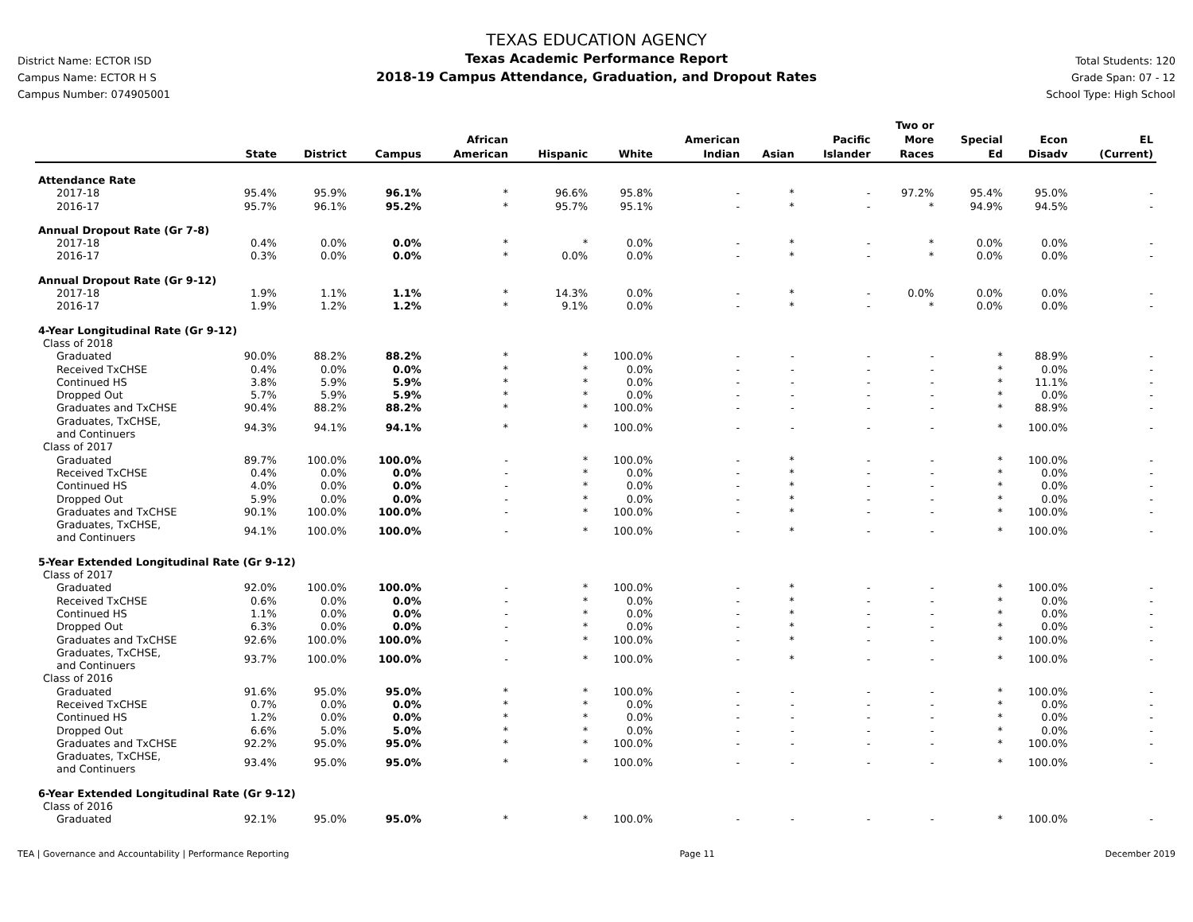District Name: ECTOR ISD
Campus Name: ECTOR H S
Campus Number: 074905001
TEXAS EDUCATION AGENCY
Texas Academic Performance Report
2018-19 Campus Attendance, Graduation, and Dropout Rates
Total Students: 120
Grade Span: 07 - 12
School Type: High School
| | State | District | Campus | African American | Hispanic | White | American Indian | Asian | Pacific Islander | Two or More Races | Special Ed | Econ Disadv | EL (Current) |
| --- | --- | --- | --- | --- | --- | --- | --- | --- | --- | --- | --- | --- | --- |
| Attendance Rate | | | | | | | | | | | | | |
| 2017-18 | 95.4% | 95.9% | 96.1% | * | 96.6% | 95.8% | - | * | - | 97.2% | 95.4% | 95.0% | - |
| 2016-17 | 95.7% | 96.1% | 95.2% | * | 95.7% | 95.1% | - | * | - | * | 94.9% | 94.5% | - |
| Annual Dropout Rate (Gr 7-8) | | | | | | | | | | | | | |
| 2017-18 | 0.4% | 0.0% | 0.0% | * | * | 0.0% | - | * | - | * | 0.0% | 0.0% | - |
| 2016-17 | 0.3% | 0.0% | 0.0% | * | 0.0% | 0.0% | - | * | - | * | 0.0% | 0.0% | - |
| Annual Dropout Rate (Gr 9-12) | | | | | | | | | | | | | |
| 2017-18 | 1.9% | 1.1% | 1.1% | * | 14.3% | 0.0% | - | * | - | 0.0% | 0.0% | 0.0% | - |
| 2016-17 | 1.9% | 1.2% | 1.2% | * | 9.1% | 0.0% | - | * | - | * | 0.0% | 0.0% | - |
| 4-Year Longitudinal Rate (Gr 9-12) | | | | | | | | | | | | | |
| Class of 2018 | | | | | | | | | | | | | |
| Graduated | 90.0% | 88.2% | 88.2% | * | * | 100.0% | - | - | - | - | * | 88.9% | - |
| Received TxCHSE | 0.4% | 0.0% | 0.0% | * | * | 0.0% | - | - | - | - | * | 0.0% | - |
| Continued HS | 3.8% | 5.9% | 5.9% | * | * | 0.0% | - | - | - | - | * | 11.1% | - |
| Dropped Out | 5.7% | 5.9% | 5.9% | * | * | 0.0% | - | - | - | - | * | 0.0% | - |
| Graduates and TxCHSE | 90.4% | 88.2% | 88.2% | * | * | 100.0% | - | - | - | - | * | 88.9% | - |
| Graduates, TxCHSE, and Continuers | 94.3% | 94.1% | 94.1% | * | * | 100.0% | - | - | - | - | * | 100.0% | - |
| Class of 2017 | | | | | | | | | | | | | |
| Graduated | 89.7% | 100.0% | 100.0% | - | * | 100.0% | - | * | - | - | * | 100.0% | - |
| Received TxCHSE | 0.4% | 0.0% | 0.0% | - | * | 0.0% | - | * | - | - | * | 0.0% | - |
| Continued HS | 4.0% | 0.0% | 0.0% | - | * | 0.0% | - | * | - | - | * | 0.0% | - |
| Dropped Out | 5.9% | 0.0% | 0.0% | - | * | 0.0% | - | * | - | - | * | 0.0% | - |
| Graduates and TxCHSE | 90.1% | 100.0% | 100.0% | - | * | 100.0% | - | * | - | - | * | 100.0% | - |
| Graduates, TxCHSE, and Continuers | 94.1% | 100.0% | 100.0% | - | * | 100.0% | - | * | - | - | * | 100.0% | - |
| 5-Year Extended Longitudinal Rate (Gr 9-12) | | | | | | | | | | | | | |
| Class of 2017 | | | | | | | | | | | | | |
| Graduated | 92.0% | 100.0% | 100.0% | - | * | 100.0% | - | * | - | - | * | 100.0% | - |
| Received TxCHSE | 0.6% | 0.0% | 0.0% | - | * | 0.0% | - | * | - | - | * | 0.0% | - |
| Continued HS | 1.1% | 0.0% | 0.0% | - | * | 0.0% | - | * | - | - | * | 0.0% | - |
| Dropped Out | 6.3% | 0.0% | 0.0% | - | * | 0.0% | - | * | - | - | * | 0.0% | - |
| Graduates and TxCHSE | 92.6% | 100.0% | 100.0% | - | * | 100.0% | - | * | - | - | * | 100.0% | - |
| Graduates, TxCHSE, and Continuers | 93.7% | 100.0% | 100.0% | - | * | 100.0% | - | * | - | - | * | 100.0% | - |
| Class of 2016 | | | | | | | | | | | | | |
| Graduated | 91.6% | 95.0% | 95.0% | * | * | 100.0% | - | - | - | - | * | 100.0% | - |
| Received TxCHSE | 0.7% | 0.0% | 0.0% | * | * | 0.0% | - | - | - | - | * | 0.0% | - |
| Continued HS | 1.2% | 0.0% | 0.0% | * | * | 0.0% | - | - | - | - | * | 0.0% | - |
| Dropped Out | 6.6% | 5.0% | 5.0% | * | * | 0.0% | - | - | - | - | * | 0.0% | - |
| Graduates and TxCHSE | 92.2% | 95.0% | 95.0% | * | * | 100.0% | - | - | - | - | * | 100.0% | - |
| Graduates, TxCHSE, and Continuers | 93.4% | 95.0% | 95.0% | * | * | 100.0% | - | - | - | - | * | 100.0% | - |
| 6-Year Extended Longitudinal Rate (Gr 9-12) | | | | | | | | | | | | | |
| Class of 2016 | | | | | | | | | | | | | |
| Graduated | 92.1% | 95.0% | 95.0% | * | * | 100.0% | - | - | - | - | * | 100.0% | - |
TEA | Governance and Accountability | Performance Reporting Page 11 December 2019